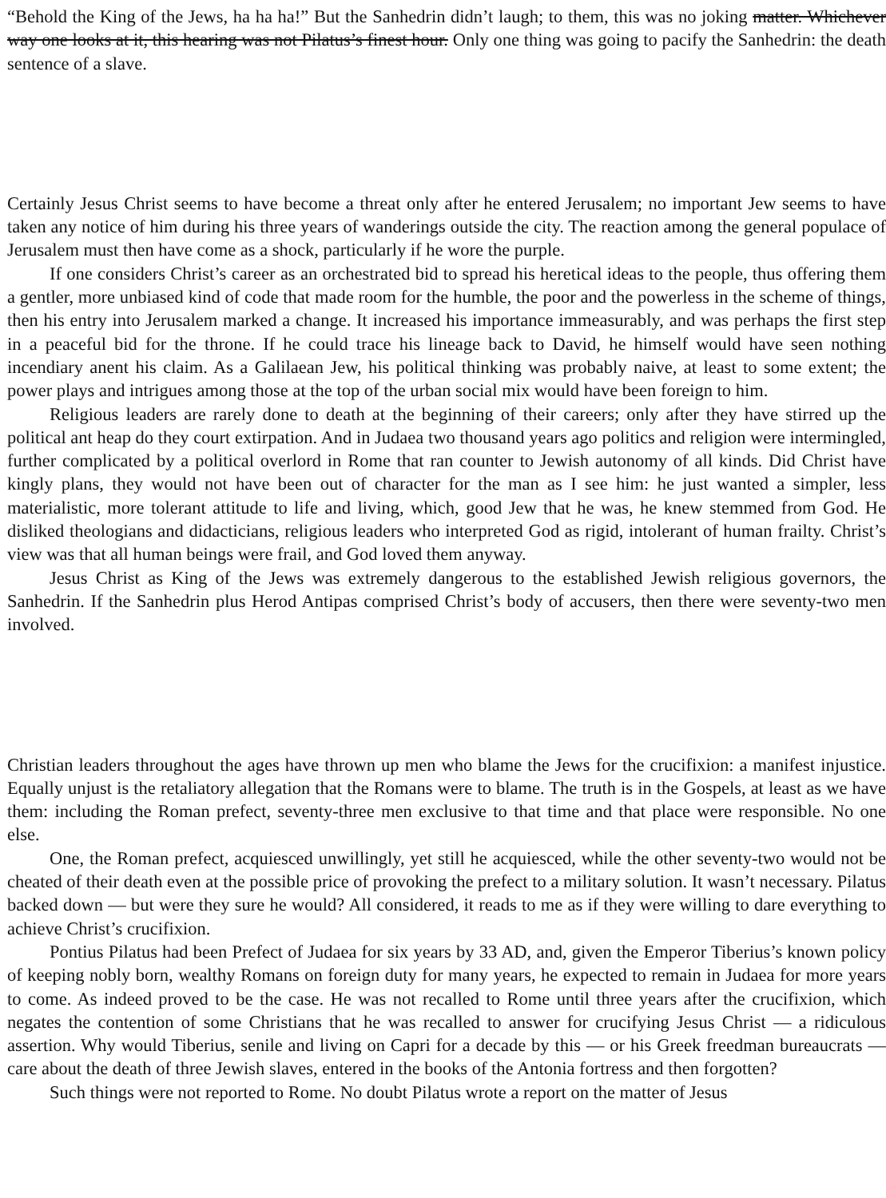“Behold the King of the Jews, ha ha ha!” But the Sanhedrin didn’t laugh; to them, this was no joking matter. Whichever way one looks at it, this hearing was not Pilatus’s finest hour. Only one thing was going to pacify the Sanhedrin: the death sentence of a slave.
Certainly Jesus Christ seems to have become a threat only after he entered Jerusalem; no important Jew seems to have taken any notice of him during his three years of wanderings outside the city. The reaction among the general populace of Jerusalem must then have come as a shock, particularly if he wore the purple.
If one considers Christ’s career as an orchestrated bid to spread his heretical ideas to the people, thus offering them a gentler, more unbiased kind of code that made room for the humble, the poor and the powerless in the scheme of things, then his entry into Jerusalem marked a change. It increased his importance immeasurably, and was perhaps the first step in a peaceful bid for the throne. If he could trace his lineage back to David, he himself would have seen nothing incendiary anent his claim. As a Galilaean Jew, his political thinking was probably naive, at least to some extent; the power plays and intrigues among those at the top of the urban social mix would have been foreign to him.
Religious leaders are rarely done to death at the beginning of their careers; only after they have stirred up the political ant heap do they court extirpation. And in Judaea two thousand years ago politics and religion were intermingled, further complicated by a political overlord in Rome that ran counter to Jewish autonomy of all kinds. Did Christ have kingly plans, they would not have been out of character for the man as I see him: he just wanted a simpler, less materialistic, more tolerant attitude to life and living, which, good Jew that he was, he knew stemmed from God. He disliked theologians and didacticians, religious leaders who interpreted God as rigid, intolerant of human frailty. Christ’s view was that all human beings were frail, and God loved them anyway.
Jesus Christ as King of the Jews was extremely dangerous to the established Jewish religious governors, the Sanhedrin. If the Sanhedrin plus Herod Antipas comprised Christ’s body of accusers, then there were seventy-two men involved.
Christian leaders throughout the ages have thrown up men who blame the Jews for the crucifixion: a manifest injustice. Equally unjust is the retaliatory allegation that the Romans were to blame. The truth is in the Gospels, at least as we have them: including the Roman prefect, seventy-three men exclusive to that time and that place were responsible. No one else.
One, the Roman prefect, acquiesced unwillingly, yet still he acquiesced, while the other seventy-two would not be cheated of their death even at the possible price of provoking the prefect to a military solution. It wasn’t necessary. Pilatus backed down — but were they sure he would? All considered, it reads to me as if they were willing to dare everything to achieve Christ’s crucifixion.
Pontius Pilatus had been Prefect of Judaea for six years by 33 AD, and, given the Emperor Tiberius’s known policy of keeping nobly born, wealthy Romans on foreign duty for many years, he expected to remain in Judaea for more years to come. As indeed proved to be the case. He was not recalled to Rome until three years after the crucifixion, which negates the contention of some Christians that he was recalled to answer for crucifying Jesus Christ — a ridiculous assertion. Why would Tiberius, senile and living on Capri for a decade by this — or his Greek freedman bureaucrats — care about the death of three Jewish slaves, entered in the books of the Antonia fortress and then forgotten?
Such things were not reported to Rome. No doubt Pilatus wrote a report on the matter of Jesus